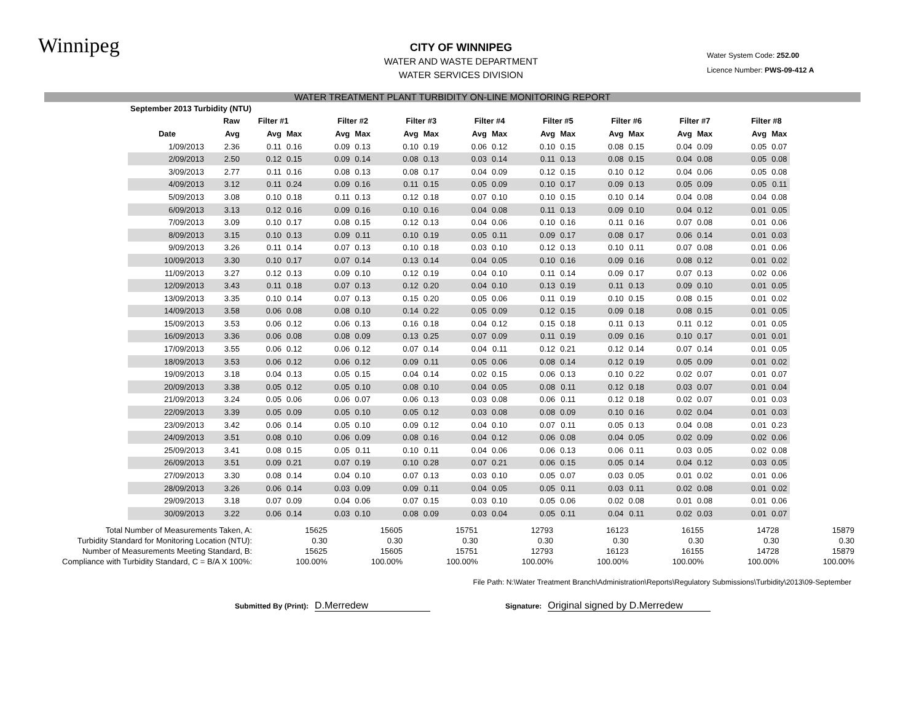Winnipeg
CITY OF WINNIPEG
WATER AND WASTE DEPARTMENT
WATER SERVICES DIVISION
Water System Code: 252.00
Licence Number: PWS-09-412 A
WATER TREATMENT PLANT TURBIDITY ON-LINE MONITORING REPORT
| September 2013 Turbidity (NTU) | | | | | | | | | | | | | | | | | |
| --- | --- | --- | --- | --- | --- | --- | --- | --- | --- | --- | --- | --- | --- | --- | --- | --- | --- |
| | Raw | Filter #1 | | Filter #2 | | Filter #3 | | Filter #4 | | Filter #5 | | Filter #6 | | Filter #7 | | Filter #8 | |
| Date | Avg | Avg | Max | Avg | Max | Avg | Max | Avg | Max | Avg | Max | Avg | Max | Avg | Max | Avg | Max |
| 1/09/2013 | 2.36 | 0.11 | 0.16 | 0.09 | 0.13 | 0.10 | 0.19 | 0.06 | 0.12 | 0.10 | 0.15 | 0.08 | 0.15 | 0.04 | 0.09 | 0.05 | 0.07 |
| 2/09/2013 | 2.50 | 0.12 | 0.15 | 0.09 | 0.14 | 0.08 | 0.13 | 0.03 | 0.14 | 0.11 | 0.13 | 0.08 | 0.15 | 0.04 | 0.08 | 0.05 | 0.08 |
| 3/09/2013 | 2.77 | 0.11 | 0.16 | 0.08 | 0.13 | 0.08 | 0.17 | 0.04 | 0.09 | 0.12 | 0.15 | 0.10 | 0.12 | 0.04 | 0.06 | 0.05 | 0.08 |
| 4/09/2013 | 3.12 | 0.11 | 0.24 | 0.09 | 0.16 | 0.11 | 0.15 | 0.05 | 0.09 | 0.10 | 0.17 | 0.09 | 0.13 | 0.05 | 0.09 | 0.05 | 0.11 |
| 5/09/2013 | 3.08 | 0.10 | 0.18 | 0.11 | 0.13 | 0.12 | 0.18 | 0.07 | 0.10 | 0.10 | 0.15 | 0.10 | 0.14 | 0.04 | 0.08 | 0.04 | 0.08 |
| 6/09/2013 | 3.13 | 0.12 | 0.16 | 0.09 | 0.16 | 0.10 | 0.16 | 0.04 | 0.08 | 0.11 | 0.13 | 0.09 | 0.10 | 0.04 | 0.12 | 0.01 | 0.05 |
| 7/09/2013 | 3.09 | 0.10 | 0.17 | 0.08 | 0.15 | 0.12 | 0.13 | 0.04 | 0.06 | 0.10 | 0.16 | 0.11 | 0.16 | 0.07 | 0.08 | 0.01 | 0.06 |
| 8/09/2013 | 3.15 | 0.10 | 0.13 | 0.09 | 0.11 | 0.10 | 0.19 | 0.05 | 0.11 | 0.09 | 0.17 | 0.08 | 0.17 | 0.06 | 0.14 | 0.01 | 0.03 |
| 9/09/2013 | 3.26 | 0.11 | 0.14 | 0.07 | 0.13 | 0.10 | 0.18 | 0.03 | 0.10 | 0.12 | 0.13 | 0.10 | 0.11 | 0.07 | 0.08 | 0.01 | 0.06 |
| 10/09/2013 | 3.30 | 0.10 | 0.17 | 0.07 | 0.14 | 0.13 | 0.14 | 0.04 | 0.05 | 0.10 | 0.16 | 0.09 | 0.16 | 0.08 | 0.12 | 0.01 | 0.02 |
| 11/09/2013 | 3.27 | 0.12 | 0.13 | 0.09 | 0.10 | 0.12 | 0.19 | 0.04 | 0.10 | 0.11 | 0.14 | 0.09 | 0.17 | 0.07 | 0.13 | 0.02 | 0.06 |
| 12/09/2013 | 3.43 | 0.11 | 0.18 | 0.07 | 0.13 | 0.12 | 0.20 | 0.04 | 0.10 | 0.13 | 0.19 | 0.11 | 0.13 | 0.09 | 0.10 | 0.01 | 0.05 |
| 13/09/2013 | 3.35 | 0.10 | 0.14 | 0.07 | 0.13 | 0.15 | 0.20 | 0.05 | 0.06 | 0.11 | 0.19 | 0.10 | 0.15 | 0.08 | 0.15 | 0.01 | 0.02 |
| 14/09/2013 | 3.58 | 0.06 | 0.08 | 0.08 | 0.10 | 0.14 | 0.22 | 0.05 | 0.09 | 0.12 | 0.15 | 0.09 | 0.18 | 0.08 | 0.15 | 0.01 | 0.05 |
| 15/09/2013 | 3.53 | 0.06 | 0.12 | 0.06 | 0.13 | 0.16 | 0.18 | 0.04 | 0.12 | 0.15 | 0.18 | 0.11 | 0.13 | 0.11 | 0.12 | 0.01 | 0.05 |
| 16/09/2013 | 3.36 | 0.06 | 0.08 | 0.08 | 0.09 | 0.13 | 0.25 | 0.07 | 0.09 | 0.11 | 0.19 | 0.09 | 0.16 | 0.10 | 0.17 | 0.01 | 0.01 |
| 17/09/2013 | 3.55 | 0.06 | 0.12 | 0.06 | 0.12 | 0.07 | 0.14 | 0.04 | 0.11 | 0.12 | 0.21 | 0.12 | 0.14 | 0.07 | 0.14 | 0.01 | 0.05 |
| 18/09/2013 | 3.53 | 0.06 | 0.12 | 0.06 | 0.12 | 0.09 | 0.11 | 0.05 | 0.06 | 0.08 | 0.14 | 0.12 | 0.19 | 0.05 | 0.09 | 0.01 | 0.02 |
| 19/09/2013 | 3.18 | 0.04 | 0.13 | 0.05 | 0.15 | 0.04 | 0.14 | 0.02 | 0.15 | 0.06 | 0.13 | 0.10 | 0.22 | 0.02 | 0.07 | 0.01 | 0.07 |
| 20/09/2013 | 3.38 | 0.05 | 0.12 | 0.05 | 0.10 | 0.08 | 0.10 | 0.04 | 0.05 | 0.08 | 0.11 | 0.12 | 0.18 | 0.03 | 0.07 | 0.01 | 0.04 |
| 21/09/2013 | 3.24 | 0.05 | 0.06 | 0.06 | 0.07 | 0.06 | 0.13 | 0.03 | 0.08 | 0.06 | 0.11 | 0.12 | 0.18 | 0.02 | 0.07 | 0.01 | 0.03 |
| 22/09/2013 | 3.39 | 0.05 | 0.09 | 0.05 | 0.10 | 0.05 | 0.12 | 0.03 | 0.08 | 0.08 | 0.09 | 0.10 | 0.16 | 0.02 | 0.04 | 0.01 | 0.03 |
| 23/09/2013 | 3.42 | 0.06 | 0.14 | 0.05 | 0.10 | 0.09 | 0.12 | 0.04 | 0.10 | 0.07 | 0.11 | 0.05 | 0.13 | 0.04 | 0.08 | 0.01 | 0.23 |
| 24/09/2013 | 3.51 | 0.08 | 0.10 | 0.06 | 0.09 | 0.08 | 0.16 | 0.04 | 0.12 | 0.06 | 0.08 | 0.04 | 0.05 | 0.02 | 0.09 | 0.02 | 0.06 |
| 25/09/2013 | 3.41 | 0.08 | 0.15 | 0.05 | 0.11 | 0.10 | 0.11 | 0.04 | 0.06 | 0.06 | 0.13 | 0.06 | 0.11 | 0.03 | 0.05 | 0.02 | 0.08 |
| 26/09/2013 | 3.51 | 0.09 | 0.21 | 0.07 | 0.19 | 0.10 | 0.28 | 0.07 | 0.21 | 0.06 | 0.15 | 0.05 | 0.14 | 0.04 | 0.12 | 0.03 | 0.05 |
| 27/09/2013 | 3.30 | 0.08 | 0.14 | 0.04 | 0.10 | 0.07 | 0.13 | 0.03 | 0.10 | 0.05 | 0.07 | 0.03 | 0.05 | 0.01 | 0.02 | 0.01 | 0.06 |
| 28/09/2013 | 3.26 | 0.06 | 0.14 | 0.03 | 0.09 | 0.09 | 0.11 | 0.04 | 0.05 | 0.05 | 0.11 | 0.03 | 0.11 | 0.02 | 0.08 | 0.01 | 0.02 |
| 29/09/2013 | 3.18 | 0.07 | 0.09 | 0.04 | 0.06 | 0.07 | 0.15 | 0.03 | 0.10 | 0.05 | 0.06 | 0.02 | 0.08 | 0.01 | 0.08 | 0.01 | 0.06 |
| 30/09/2013 | 3.22 | 0.06 | 0.14 | 0.03 | 0.10 | 0.08 | 0.09 | 0.03 | 0.04 | 0.05 | 0.11 | 0.04 | 0.11 | 0.02 | 0.03 | 0.01 | 0.07 |
| Total Number of Measurements Taken, A: | 15625 | 15605 | 15751 | 12793 | 16123 | 16155 | 14728 | 15879 |
| Turbidity Standard for Monitoring Location (NTU): | 0.30 | 0.30 | 0.30 | 0.30 | 0.30 | 0.30 | 0.30 | 0.30 |
| Number of Measurements Meeting Standard, B: | 15625 | 15605 | 15751 | 12793 | 16123 | 16155 | 14728 | 15879 |
| Compliance with Turbidity Standard, C = B/A X 100%: | 100.00% | 100.00% | 100.00% | 100.00% | 100.00% | 100.00% | 100.00% | 100.00% |
File Path: N:\Water Treatment Branch\Administration\Reports\Regulatory Submissions\Turbidity\2013\09-September
Submitted By (Print): D.Merredew Signature: Original signed by D.Merredew